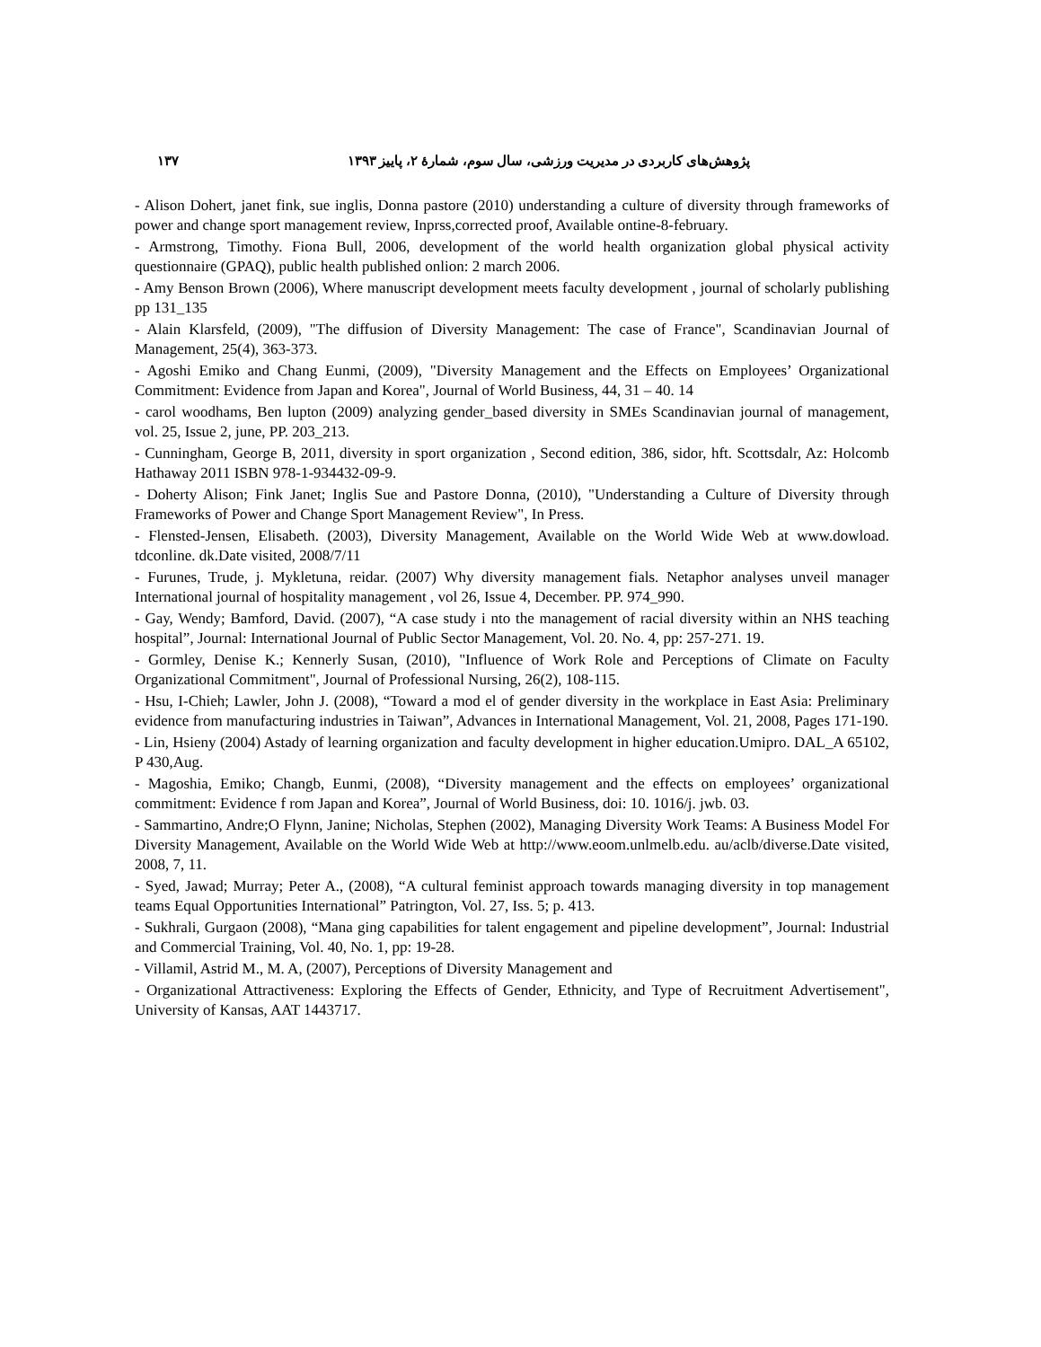پژوهش‌های کاربردی در مدیریت ورزشی، سال سوم، شمارهٔ ۲، پاییز ۱۳۹۳ ۱۳۷
- Alison Dohert, janet fink, sue inglis, Donna pastore (2010) understanding a culture of diversity through frameworks of power and change sport management review, Inprss,corrected proof, Available ontine-8-february.
- Armstrong, Timothy. Fiona Bull, 2006, development of the world health organization global physical activity questionnaire (GPAQ), public health published onlion: 2 march 2006.
- Amy Benson Brown (2006), Where manuscript development meets faculty development , journal of scholarly publishing pp 131_135
- Alain Klarsfeld, (2009), "The diffusion of Diversity Management: The case of France", Scandinavian Journal of Management, 25(4), 363-373.
- Agoshi Emiko and Chang Eunmi, (2009), "Diversity Management and the Effects on Employees’ Organizational Commitment: Evidence from Japan and Korea", Journal of World Business, 44, 31 – 40. 14
- carol woodhams, Ben lupton (2009) analyzing gender_based diversity in SMEs Scandinavian journal of management, vol. 25, Issue 2, june, PP. 203_213.
- Cunningham, George B, 2011, diversity in sport organization , Second edition, 386, sidor, hft. Scottsdalr, Az: Holcomb Hathaway 2011 ISBN 978-1-934432-09-9.
- Doherty Alison; Fink Janet; Inglis Sue and Pastore Donna, (2010), "Understanding a Culture of Diversity through Frameworks of Power and Change Sport Management Review", In Press.
- Flensted-Jensen, Elisabeth. (2003), Diversity Management, Available on the World Wide Web at www.dowload. tdconline. dk.Date visited, 2008/7/11
- Furunes, Trude, j. Mykletuna, reidar. (2007) Why diversity management fials. Netaphor analyses unveil manager International journal of hospitality management , vol 26, Issue 4, December. PP. 974_990.
- Gay, Wendy; Bamford, David. (2007), “A case study i nto the management of racial diversity within an NHS teaching hospital”, Journal: International Journal of Public Sector Management, Vol. 20. No. 4, pp: 257-271. 19.
- Gormley, Denise K.; Kennerly Susan, (2010), "Influence of Work Role and Perceptions of Climate on Faculty Organizational Commitment", Journal of Professional Nursing, 26(2), 108-115.
- Hsu, I-Chieh; Lawler, John J. (2008), “Toward a mod el of gender diversity in the workplace in East Asia: Preliminary evidence from manufacturing industries in Taiwan”, Advances in International Management, Vol. 21, 2008, Pages 171-190.
- Lin, Hsieny (2004) Astady of learning organization and faculty development in higher education.Umipro. DAL_A 65102, P 430,Aug.
- Magoshia, Emiko; Changb, Eunmi, (2008), “Diversity management and the effects on employees’ organizational commitment: Evidence f rom Japan and Korea”, Journal of World Business, doi: 10. 1016/j. jwb. 03.
- Sammartino, Andre;O Flynn, Janine; Nicholas, Stephen (2002), Managing Diversity Work Teams: A Business Model For Diversity Management, Available on the World Wide Web at http://www.eoom.unlmelb.edu. au/aclb/diverse.Date visited, 2008, 7, 11.
- Syed, Jawad; Murray; Peter A., (2008), “A cultural feminist approach towards managing diversity in top management teams Equal Opportunities International” Patrington, Vol. 27, Iss. 5; p. 413.
- Sukhrali, Gurgaon (2008), “Mana ging capabilities for talent engagement and pipeline development”, Journal: Industrial and Commercial Training, Vol. 40, No. 1, pp: 19-28.
- Villamil, Astrid M., M. A, (2007), Perceptions of Diversity Management and
- Organizational Attractiveness: Exploring the Effects of Gender, Ethnicity, and Type of Recruitment Advertisement", University of Kansas, AAT 1443717.